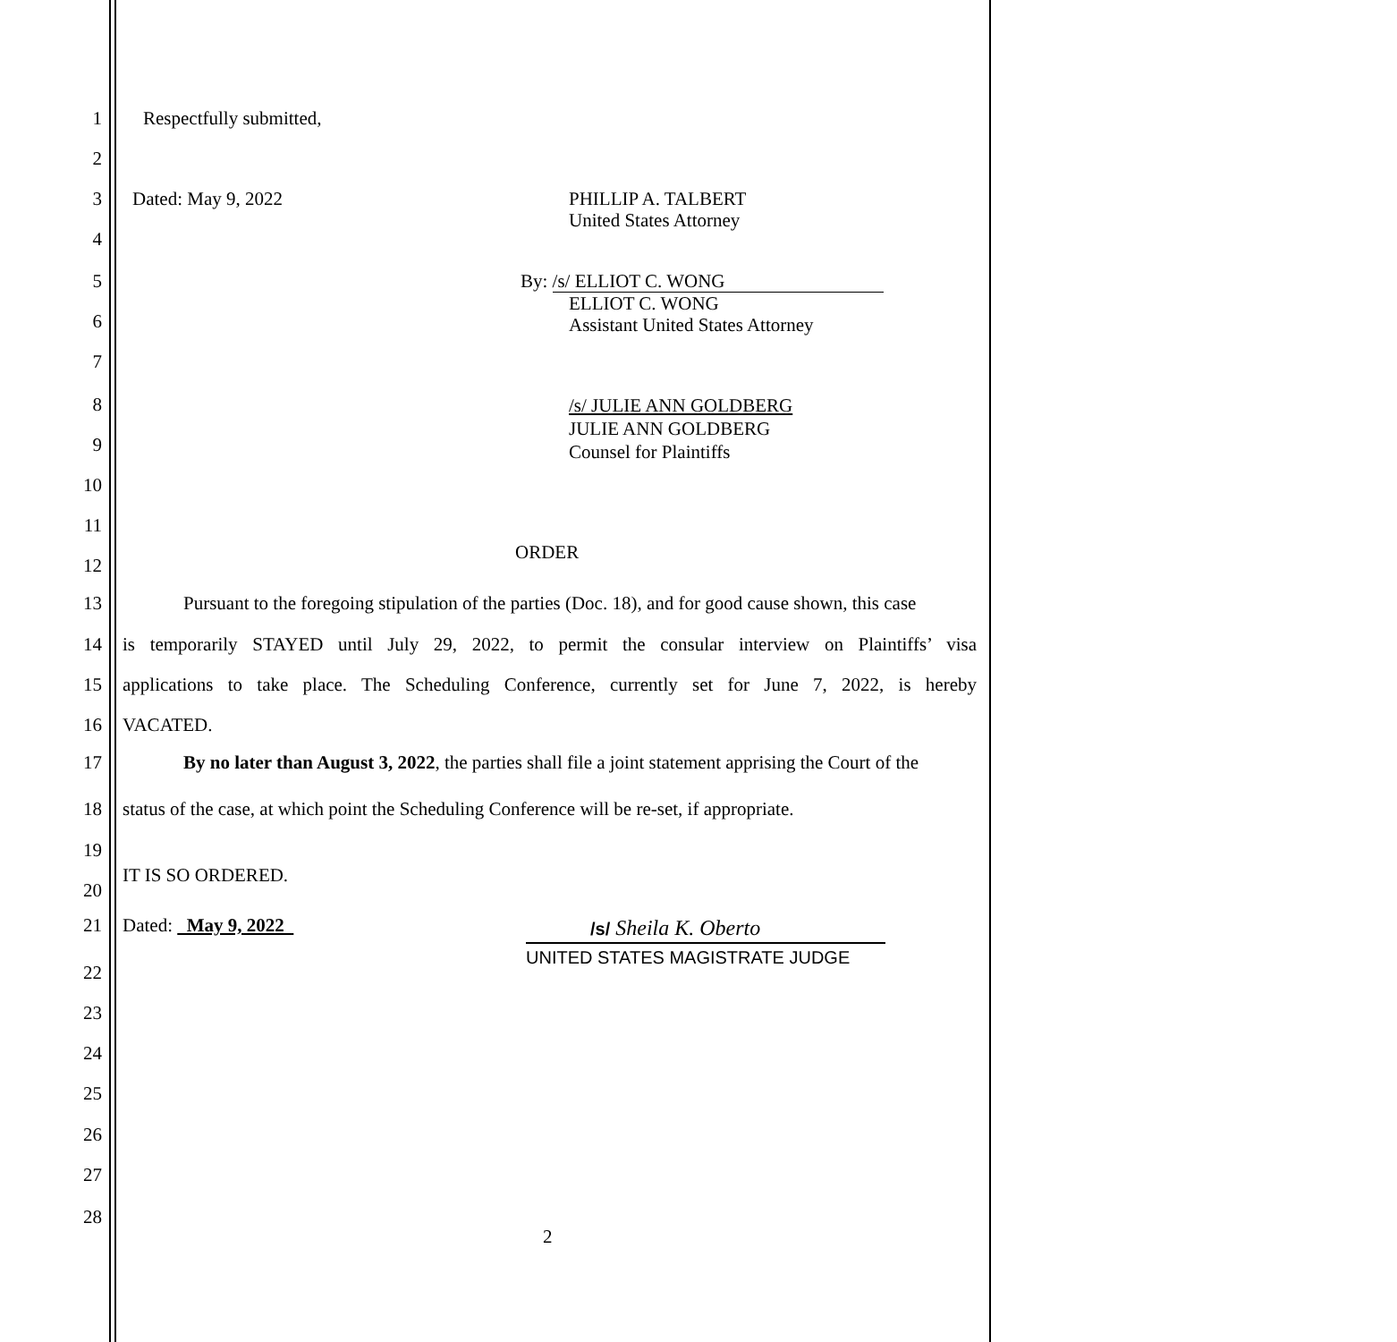1 Respectfully submitted,
2
3 Dated: May 9, 2022 PHILLIP A. TALBERT
United States Attorney
4
5 By: /s/ ELLIOT C. WONG
ELLIOT C. WONG
Assistant United States Attorney
6
7
8 /s/ JULIE ANN GOLDBERG
JULIE ANN GOLDBERG
Counsel for Plaintiffs
9
10
11
ORDER
12
13 Pursuant to the foregoing stipulation of the parties (Doc. 18), and for good cause shown, this case
14 is temporarily STAYED until July 29, 2022, to permit the consular interview on Plaintiffs’ visa
15 applications to take place. The Scheduling Conference, currently set for June 7, 2022, is hereby
16 VACATED.
17 By no later than August 3, 2022, the parties shall file a joint statement apprising the Court of the
18 status of the case, at which point the Scheduling Conference will be re-set, if appropriate.
19
IT IS SO ORDERED.
20
21 Dated: May 9, 2022 /s/ Sheila K. Oberto
UNITED STATES MAGISTRATE JUDGE
22
23
24
25
26
27
28
2